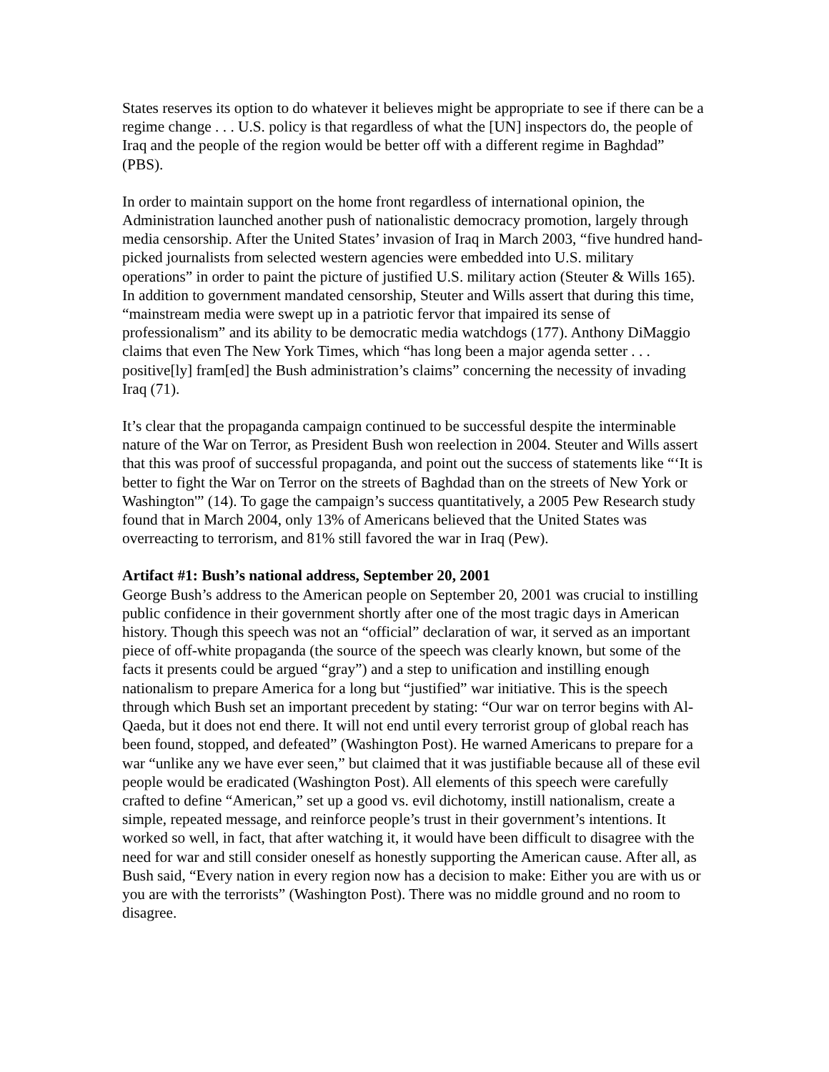States reserves its option to do whatever it believes might be appropriate to see if there can be a regime change . . . U.S. policy is that regardless of what the [UN] inspectors do, the people of Iraq and the people of the region would be better off with a different regime in Baghdad” (PBS).
In order to maintain support on the home front regardless of international opinion, the Administration launched another push of nationalistic democracy promotion, largely through media censorship. After the United States’ invasion of Iraq in March 2003, “five hundred hand-picked journalists from selected western agencies were embedded into U.S. military operations” in order to paint the picture of justified U.S. military action (Steuter & Wills 165). In addition to government mandated censorship, Steuter and Wills assert that during this time, “mainstream media were swept up in a patriotic fervor that impaired its sense of professionalism” and its ability to be democratic media watchdogs (177). Anthony DiMaggio claims that even The New York Times, which “has long been a major agenda setter . . . positive[ly] fram[ed] the Bush administration’s claims” concerning the necessity of invading Iraq (71).
It’s clear that the propaganda campaign continued to be successful despite the interminable nature of the War on Terror, as President Bush won reelection in 2004. Steuter and Wills assert that this was proof of successful propaganda, and point out the success of statements like “‘It is better to fight the War on Terror on the streets of Baghdad than on the streets of New York or Washington'” (14). To gage the campaign’s success quantitatively, a 2005 Pew Research study found that in March 2004, only 13% of Americans believed that the United States was overreacting to terrorism, and 81% still favored the war in Iraq (Pew).
Artifact #1: Bush’s national address, September 20, 2001
George Bush’s address to the American people on September 20, 2001 was crucial to instilling public confidence in their government shortly after one of the most tragic days in American history. Though this speech was not an “official” declaration of war, it served as an important piece of off-white propaganda (the source of the speech was clearly known, but some of the facts it presents could be argued “gray”) and a step to unification and instilling enough nationalism to prepare America for a long but “justified” war initiative. This is the speech through which Bush set an important precedent by stating: “Our war on terror begins with Al-Qaeda, but it does not end there. It will not end until every terrorist group of global reach has been found, stopped, and defeated” (Washington Post). He warned Americans to prepare for a war “unlike any we have ever seen,” but claimed that it was justifiable because all of these evil people would be eradicated (Washington Post). All elements of this speech were carefully crafted to define “American,” set up a good vs. evil dichotomy, instill nationalism, create a simple, repeated message, and reinforce people’s trust in their government’s intentions. It worked so well, in fact, that after watching it, it would have been difficult to disagree with the need for war and still consider oneself as honestly supporting the American cause. After all, as Bush said, “Every nation in every region now has a decision to make: Either you are with us or you are with the terrorists” (Washington Post). There was no middle ground and no room to disagree.